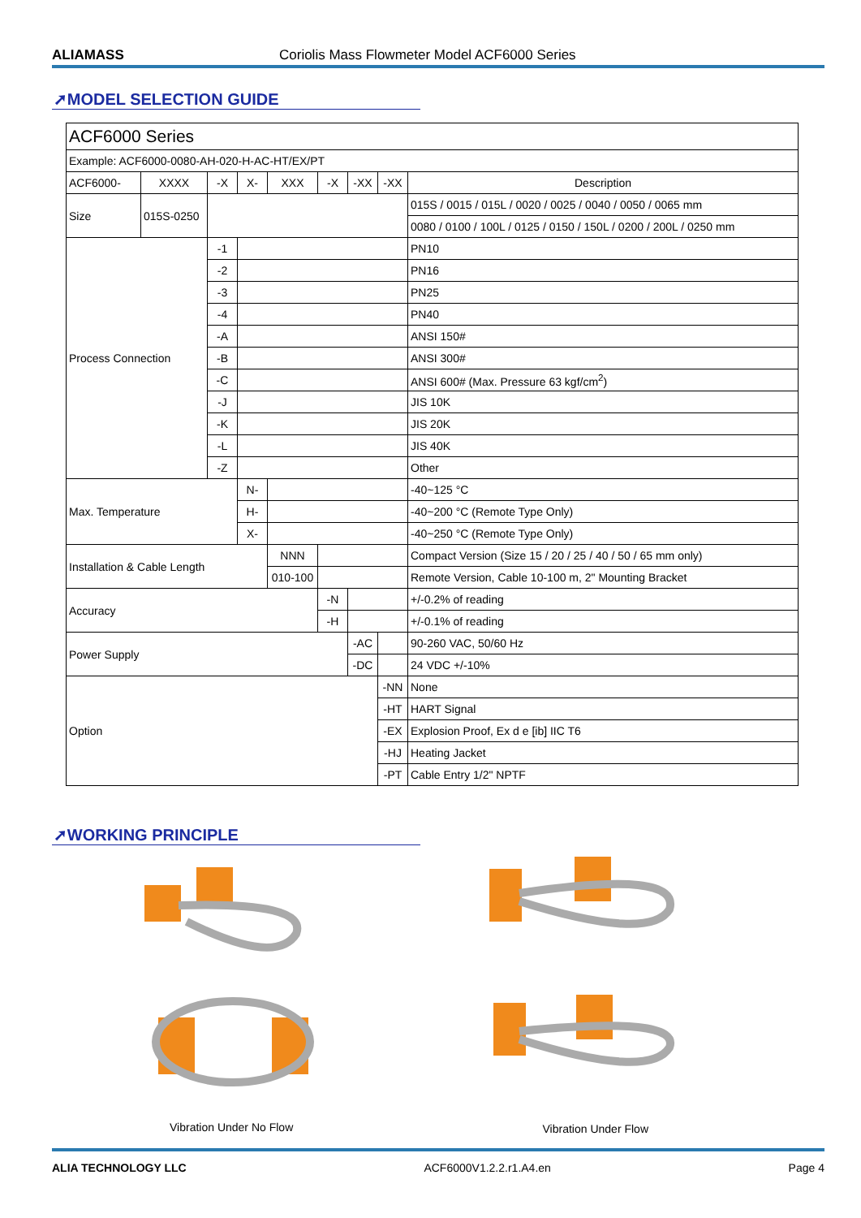ALIAMASS Coriolis Mass Flowmeter Model ACF6000 Series
➚MODEL SELECTION GUIDE
| ACF6000 Series | | | | | | | | |
| Example: ACF6000-0080-AH-020-H-AC-HT/EX/PT | | | | | | | | |
| ACF6000- | XXXX | -X | X- | XXX | -X | -XX | -XX | Description |
| Size | 015S-0250 | | | | | | | 015S / 0015 / 015L / 0020 / 0025 / 0040 / 0050 / 0065 mm |
| | | | | | | | | 0080 / 0100 / 100L / 0125 / 0150 / 150L / 0200 / 200L / 0250 mm |
| Process Connection | | -1 | | | | | | PN10 |
| | | -2 | | | | | | PN16 |
| | | -3 | | | | | | PN25 |
| | | -4 | | | | | | PN40 |
| | | -A | | | | | | ANSI 150# |
| | | -B | | | | | | ANSI 300# |
| | | -C | | | | | | ANSI 600# (Max. Pressure 63 kgf/cm<sup>2</sup>) |
| | | -J | | | | | | JIS 10K |
| | | -K | | | | | | JIS 20K |
| | | -L | | | | | | JIS 40K |
| | | -Z | | | | | | Other |
| Max. Temperature | | | N- | | | | | -40~125 °C |
| | | | H- | | | | | -40~200 °C (Remote Type Only) |
| | | | X- | | | | | -40~250 °C (Remote Type Only) |
| Installation & Cable Length | | | | NNN | | | | Compact Version (Size 15 / 20 / 25 / 40 / 50 / 65 mm only) |
| | | | | 010-100 | | | | Remote Version, Cable 10-100 m, 2" Mounting Bracket |
| Accuracy | | | | | -N | | | +/-0.2% of reading |
| | | | | | -H | | | +/-0.1% of reading |
| Power Supply | | | | | | -AC | | 90-260 VAC, 50/60 Hz |
| | | | | | | -DC | | 24 VDC +/-10% |
| Option | | | | | | | -NN | None |
| | | | | | | | -HT | HART Signal |
| | | | | | | | -EX | Explosion Proof, Ex d e [ib] IIC T6 |
| | | | | | | | -HJ | Heating Jacket |
| | | | | | | | -PT | Cable Entry 1/2" NPTF |
➚WORKING PRINCIPLE
Vibration Under No Flow Vibration Under Flow
ALIA TECHNOLOGY LLC ACF6000V1.2.2.r1.A4.en Page 4